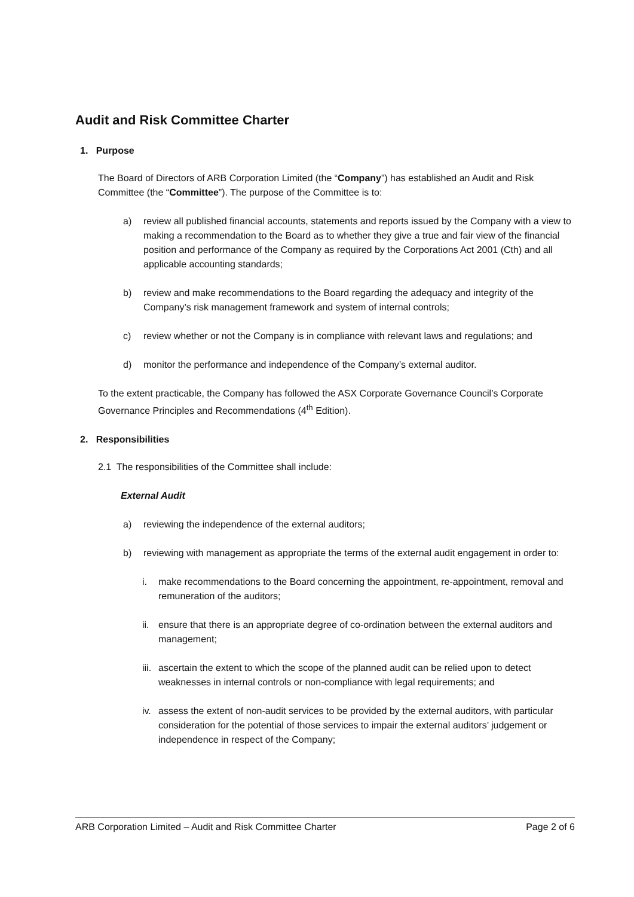Audit and Risk Committee Charter
1. Purpose
The Board of Directors of ARB Corporation Limited (the “Company”) has established an Audit and Risk Committee (the “Committee”). The purpose of the Committee is to:
a) review all published financial accounts, statements and reports issued by the Company with a view to making a recommendation to the Board as to whether they give a true and fair view of the financial position and performance of the Company as required by the Corporations Act 2001 (Cth) and all applicable accounting standards;
b) review and make recommendations to the Board regarding the adequacy and integrity of the Company’s risk management framework and system of internal controls;
c) review whether or not the Company is in compliance with relevant laws and regulations; and
d) monitor the performance and independence of the Company’s external auditor.
To the extent practicable, the Company has followed the ASX Corporate Governance Council’s Corporate Governance Principles and Recommendations (4<sup>th</sup> Edition).
2. Responsibilities
2.1 The responsibilities of the Committee shall include:
External Audit
a) reviewing the independence of the external auditors;
b) reviewing with management as appropriate the terms of the external audit engagement in order to:
i. make recommendations to the Board concerning the appointment, re-appointment, removal and remuneration of the auditors;
ii. ensure that there is an appropriate degree of co-ordination between the external auditors and management;
iii. ascertain the extent to which the scope of the planned audit can be relied upon to detect weaknesses in internal controls or non-compliance with legal requirements; and
iv. assess the extent of non-audit services to be provided by the external auditors, with particular consideration for the potential of those services to impair the external auditors’ judgement or independence in respect of the Company;
ARB Corporation Limited – Audit and Risk Committee Charter Page 2 of 6